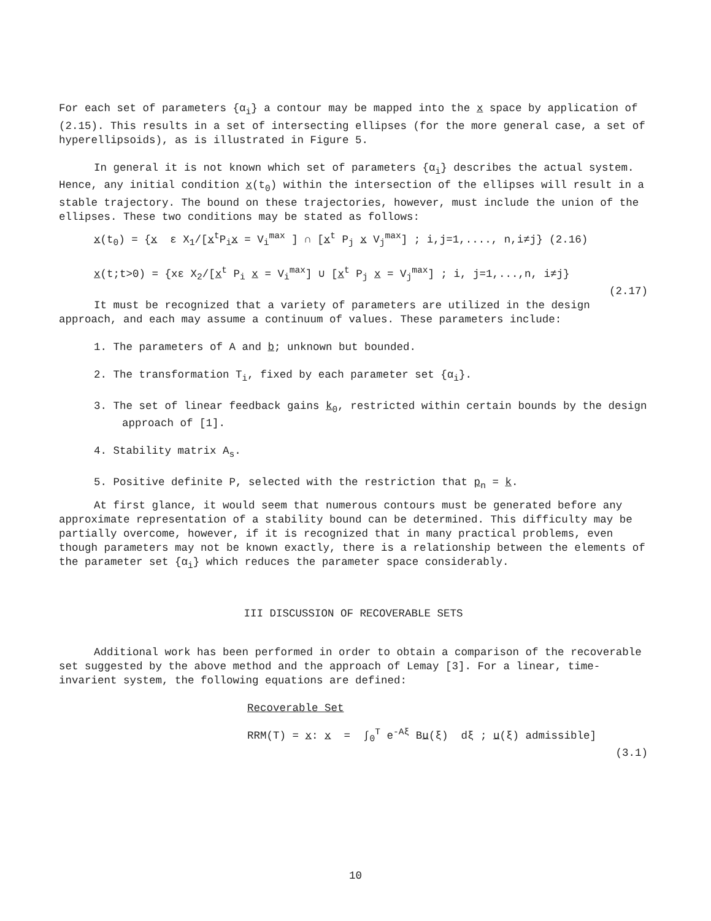For each set of parameters {α<sub>i</sub>} a contour may be mapped into the x space by application of (2.15). This results in a set of intersecting ellipses (for the more general case, a set of hyperellipsoids), as is illustrated in Figure 5.
In general it is not known which set of parameters {α<sub>i</sub>} describes the actual system. Hence, any initial condition x(t<sub>0</sub>) within the intersection of the ellipses will result in a stable trajectory. The bound on these trajectories, however, must include the union of the ellipses. These two conditions may be stated as follows:
x(t<sub>0</sub>) = {x ε X<sub>1</sub>/[x<sup>t</sup>P<sub>i</sub>x = V<sub>i</sub><sup>max</sup> ] ∩ [x<sup>t</sup> P<sub>j</sub> x V<sub>j</sub><sup>max</sup>] ; i,j=1,...., n,i≠j} (2.16)
x(t;t>0) = {xε X<sub>2</sub>/[x<sup>t</sup> P<sub>i</sub> x = V<sub>i</sub><sup>max</sup>] ∪ [x<sup>t</sup> P<sub>j</sub> x = V<sub>j</sub><sup>max</sup>] ; i, j=1,...,n, i≠j}
(2.17)
It must be recognized that a variety of parameters are utilized in the design approach, and each may assume a continuum of values. These parameters include:
1. The parameters of A and b; unknown but bounded.
2. The transformation T<sub>i</sub>, fixed by each parameter set {α<sub>i</sub>}.
3. The set of linear feedback gains k<sub>0</sub>, restricted within certain bounds by the design approach of [1].
4. Stability matrix A<sub>s</sub>.
5. Positive definite P, selected with the restriction that p<sub>n</sub> = k.
At first glance, it would seem that numerous contours must be generated before any approximate representation of a stability bound can be determined. This difficulty may be partially overcome, however, if it is recognized that in many practical problems, even though parameters may not be known exactly, there is a relationship between the elements of the parameter set {α<sub>i</sub>} which reduces the parameter space considerably.
III DISCUSSION OF RECOVERABLE SETS
Additional work has been performed in order to obtain a comparison of the recoverable set suggested by the above method and the approach of Lemay [3]. For a linear, time-invarient system, the following equations are defined:
Recoverable Set
RRM(T) = x: x = ∫<sub>0</sub><sup>T</sup> e<sup>-Aξ</sup> Bu(ξ) dξ ; u(ξ) admissible]
(3.1)
10